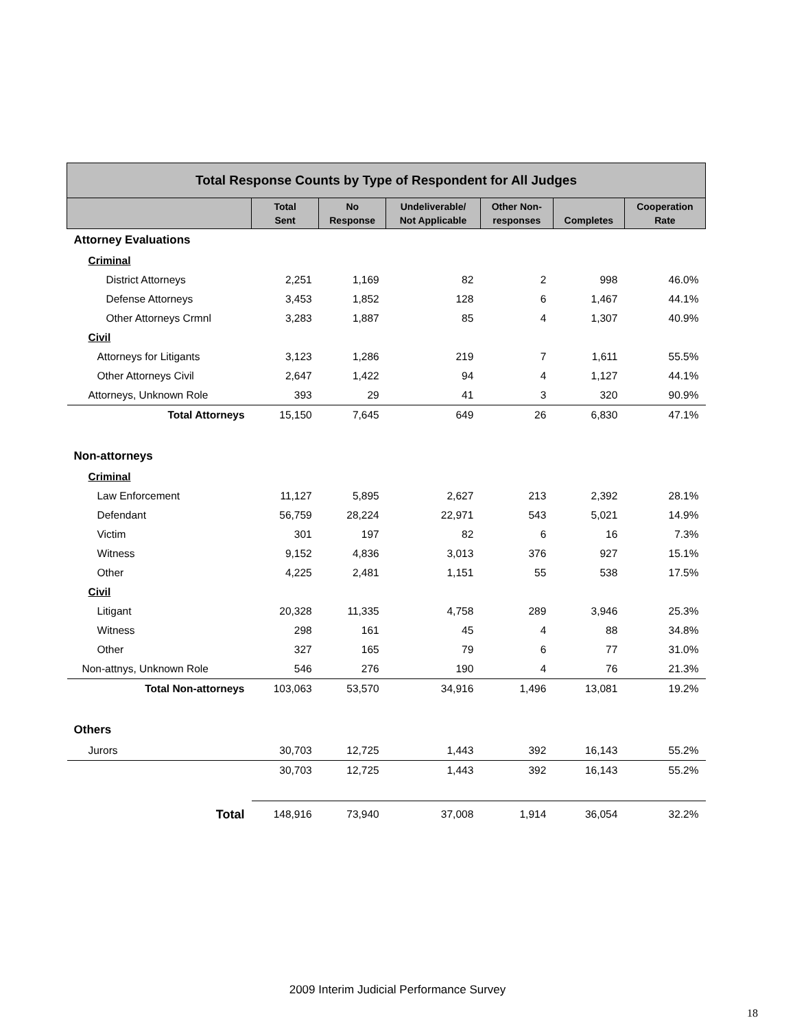| Total Response Counts by Type of Respondent for All Judges | | | | | | |
| --- | --- | --- | --- | --- | --- | --- |
| | Total Sent | No Response | Undeliverable/ Not Applicable | Other Non- responses | Completes | Cooperation Rate |
| Attorney Evaluations | | | | | | |
| Criminal | | | | | | |
| District Attorneys | 2,251 | 1,169 | 82 | 2 | 998 | 46.0% |
| Defense Attorneys | 3,453 | 1,852 | 128 | 6 | 1,467 | 44.1% |
| Other Attorneys Crmnl | 3,283 | 1,887 | 85 | 4 | 1,307 | 40.9% |
| Civil | | | | | | |
| Attorneys for Litigants | 3,123 | 1,286 | 219 | 7 | 1,611 | 55.5% |
| Other Attorneys Civil | 2,647 | 1,422 | 94 | 4 | 1,127 | 44.1% |
| Attorneys, Unknown Role | 393 | 29 | 41 | 3 | 320 | 90.9% |
| Total Attorneys | 15,150 | 7,645 | 649 | 26 | 6,830 | 47.1% |
| Non-attorneys | | | | | | |
| Criminal | | | | | | |
| Law Enforcement | 11,127 | 5,895 | 2,627 | 213 | 2,392 | 28.1% |
| Defendant | 56,759 | 28,224 | 22,971 | 543 | 5,021 | 14.9% |
| Victim | 301 | 197 | 82 | 6 | 16 | 7.3% |
| Witness | 9,152 | 4,836 | 3,013 | 376 | 927 | 15.1% |
| Other | 4,225 | 2,481 | 1,151 | 55 | 538 | 17.5% |
| Civil | | | | | | |
| Litigant | 20,328 | 11,335 | 4,758 | 289 | 3,946 | 25.3% |
| Witness | 298 | 161 | 45 | 4 | 88 | 34.8% |
| Other | 327 | 165 | 79 | 6 | 77 | 31.0% |
| Non-attnys, Unknown Role | 546 | 276 | 190 | 4 | 76 | 21.3% |
| Total Non-attorneys | 103,063 | 53,570 | 34,916 | 1,496 | 13,081 | 19.2% |
| Others | | | | | | |
| Jurors | 30,703 | 12,725 | 1,443 | 392 | 16,143 | 55.2% |
| | 30,703 | 12,725 | 1,443 | 392 | 16,143 | 55.2% |
| Total | 148,916 | 73,940 | 37,008 | 1,914 | 36,054 | 32.2% |
2009 Interim Judicial Performance Survey
18